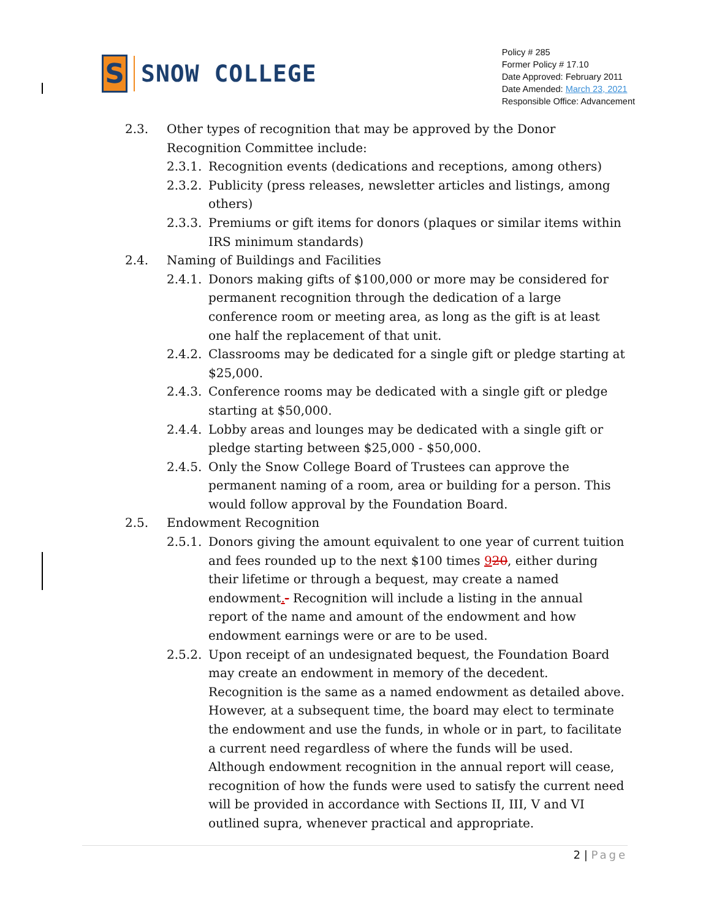S
SNOW COLLEGE
Policy # 285
Former Policy # 17.10
Date Approved: February 2011
Date Amended: March 23, 2021
Responsible Office: Advancement
2.3. Other types of recognition that may be approved by the Donor Recognition Committee include:
2.3.1.
Recognition events (dedications and receptions, among others)
2.3.2.
Publicity (press releases, newsletter articles and listings, among others)
2.3.3.
Premiums or gift items for donors (plaques or similar items within IRS minimum standards)
2.4. Naming of Buildings and Facilities
2.4.1.
Donors making gifts of $100,000 or more may be considered for permanent recognition through the dedication of a large conference room or meeting area, as long as the gift is at least one half the replacement of that unit.
2.4.2.
Classrooms may be dedicated for a single gift or pledge starting at $25,000.
2.4.3.
Conference rooms may be dedicated with a single gift or pledge starting at $50,000.
2.4.4.
Lobby areas and lounges may be dedicated with a single gift or pledge starting between $25,000 - $50,000.
2.4.5.
Only the Snow College Board of Trustees can approve the permanent naming of a room, area or building for a person. This would follow approval by the Foundation Board.
2.5. Endowment Recognition
2.5.1.
Donors giving the amount equivalent to one year of current tuition and fees rounded up to the next $100 times 920, either during their lifetime or through a bequest, may create a named endowment.- Recognition will include a listing in the annual report of the name and amount of the endowment and how endowment earnings were or are to be used.
2.5.2.
Upon receipt of an undesignated bequest, the Foundation Board may create an endowment in memory of the decedent. Recognition is the same as a named endowment as detailed above. However, at a subsequent time, the board may elect to terminate the endowment and use the funds, in whole or in part, to facilitate a current need regardless of where the funds will be used. Although endowment recognition in the annual report will cease, recognition of how the funds were used to satisfy the current need will be provided in accordance with Sections II, III, V and VI outlined supra, whenever practical and appropriate.
2 | Page